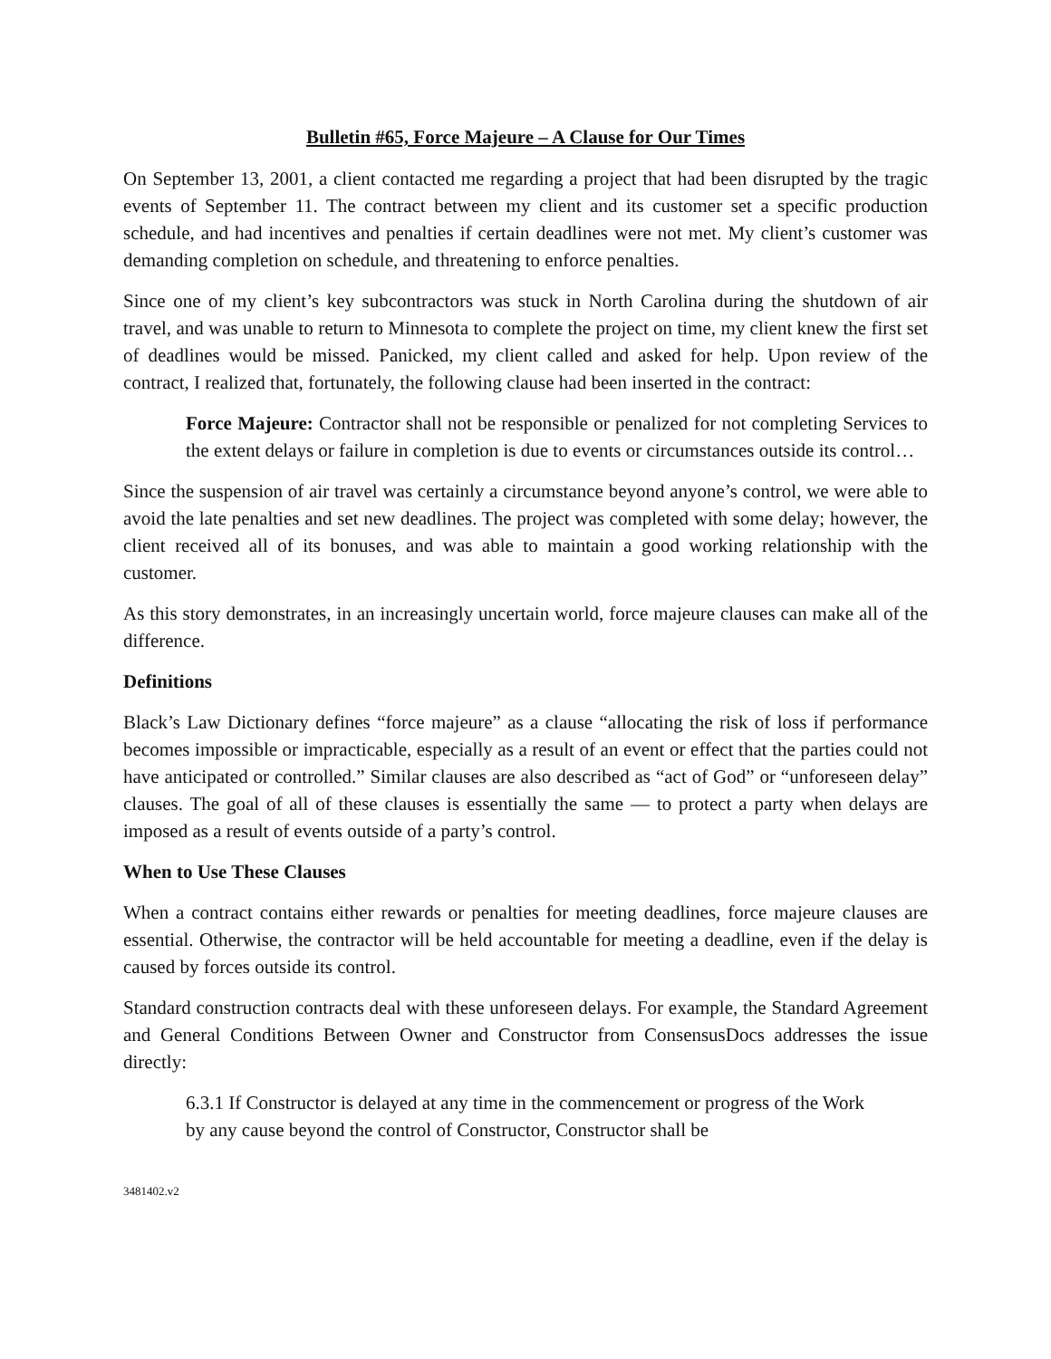Bulletin #65, Force Majeure – A Clause for Our Times
On September 13, 2001, a client contacted me regarding a project that had been disrupted by the tragic events of September 11. The contract between my client and its customer set a specific production schedule, and had incentives and penalties if certain deadlines were not met. My client’s customer was demanding completion on schedule, and threatening to enforce penalties.
Since one of my client’s key subcontractors was stuck in North Carolina during the shutdown of air travel, and was unable to return to Minnesota to complete the project on time, my client knew the first set of deadlines would be missed. Panicked, my client called and asked for help. Upon review of the contract, I realized that, fortunately, the following clause had been inserted in the contract:
Force Majeure: Contractor shall not be responsible or penalized for not completing Services to the extent delays or failure in completion is due to events or circumstances outside its control…
Since the suspension of air travel was certainly a circumstance beyond anyone’s control, we were able to avoid the late penalties and set new deadlines. The project was completed with some delay; however, the client received all of its bonuses, and was able to maintain a good working relationship with the customer.
As this story demonstrates, in an increasingly uncertain world, force majeure clauses can make all of the difference.
Definitions
Black’s Law Dictionary defines “force majeure” as a clause “allocating the risk of loss if performance becomes impossible or impracticable, especially as a result of an event or effect that the parties could not have anticipated or controlled.” Similar clauses are also described as “act of God” or “unforeseen delay” clauses. The goal of all of these clauses is essentially the same — to protect a party when delays are imposed as a result of events outside of a party’s control.
When to Use These Clauses
When a contract contains either rewards or penalties for meeting deadlines, force majeure clauses are essential. Otherwise, the contractor will be held accountable for meeting a deadline, even if the delay is caused by forces outside its control.
Standard construction contracts deal with these unforeseen delays. For example, the Standard Agreement and General Conditions Between Owner and Constructor from ConsensusDocs addresses the issue directly:
6.3.1 If Constructor is delayed at any time in the commencement or progress of the Work by any cause beyond the control of Constructor, Constructor shall be
3481402.v2